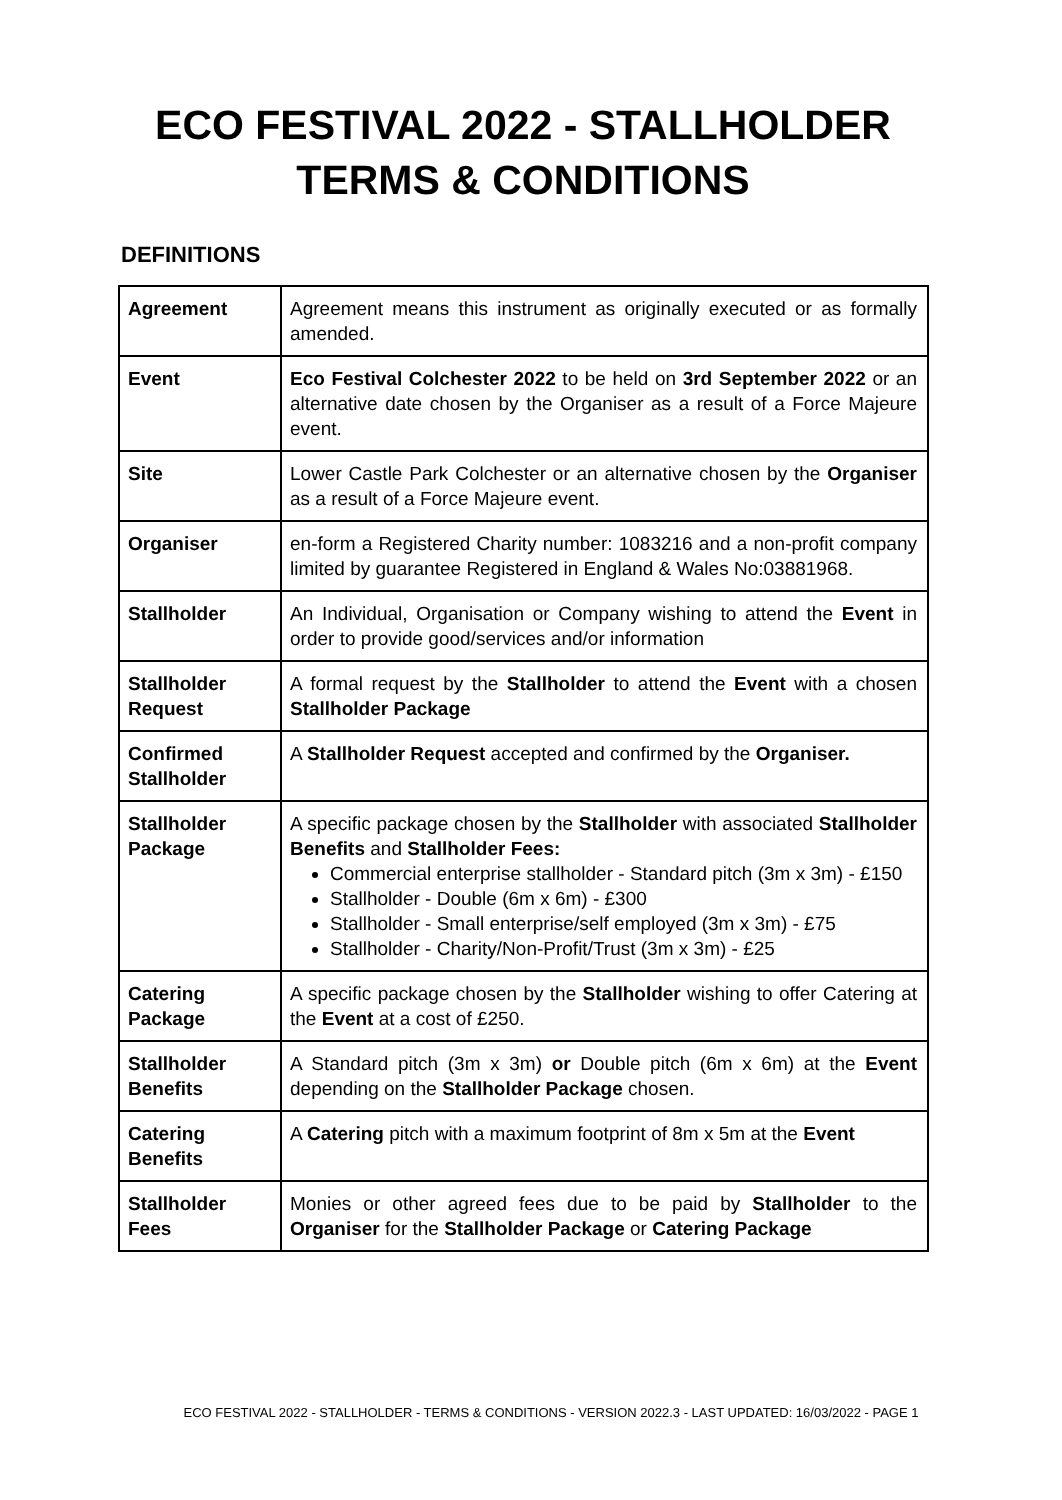ECO FESTIVAL 2022 - STALLHOLDER TERMS & CONDITIONS
DEFINITIONS
| Agreement | Agreement means this instrument as originally executed or as formally amended. |
| Event | Eco Festival Colchester 2022 to be held on 3rd September 2022 or an alternative date chosen by the Organiser as a result of a Force Majeure event. |
| Site | Lower Castle Park Colchester or an alternative chosen by the Organiser as a result of a Force Majeure event. |
| Organiser | en-form a Registered Charity number: 1083216 and a non-profit company limited by guarantee Registered in England & Wales No:03881968. |
| Stallholder | An Individual, Organisation or Company wishing to attend the Event in order to provide good/services and/or information |
| Stallholder Request | A formal request by the Stallholder to attend the Event with a chosen Stallholder Package |
| Confirmed Stallholder | A Stallholder Request accepted and confirmed by the Organiser. |
| Stallholder Package | A specific package chosen by the Stallholder with associated Stallholder Benefits and Stallholder Fees: Commercial enterprise stallholder - Standard pitch (3m x 3m) - £150 Stallholder - Double (6m x 6m) - £300 Stallholder - Small enterprise/self employed (3m x 3m) - £75 Stallholder - Charity/Non-Profit/Trust (3m x 3m) - £25 |
| Catering Package | A specific package chosen by the Stallholder wishing to offer Catering at the Event at a cost of £250. |
| Stallholder Benefits | A Standard pitch (3m x 3m) or Double pitch (6m x 6m) at the Event depending on the Stallholder Package chosen. |
| Catering Benefits | A Catering pitch with a maximum footprint of 8m x 5m at the Event |
| Stallholder Fees | Monies or other agreed fees due to be paid by Stallholder to the Organiser for the Stallholder Package or Catering Package |
ECO FESTIVAL 2022 - STALLHOLDER - TERMS & CONDITIONS - VERSION 2022.3 - LAST UPDATED: 16/03/2022 - PAGE 1